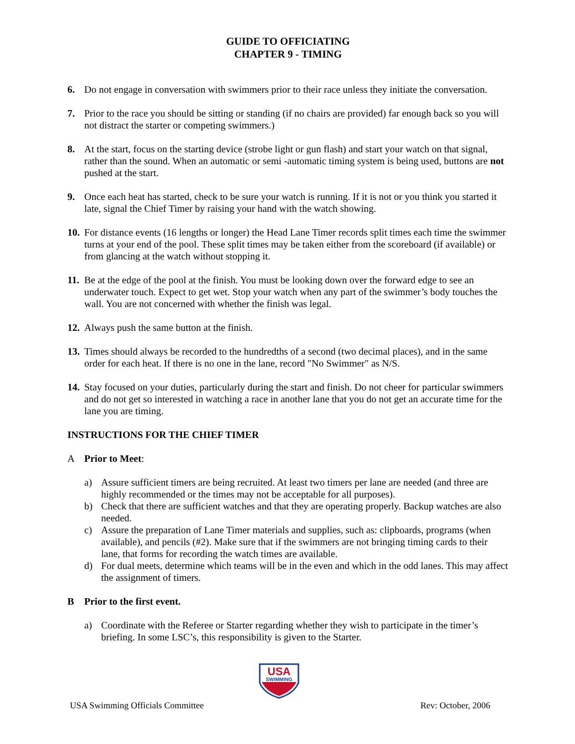GUIDE TO OFFICIATING
CHAPTER 9 - TIMING
6. Do not engage in conversation with swimmers prior to their race unless they initiate the conversation.
7. Prior to the race you should be sitting or standing (if no chairs are provided) far enough back so you will not distract the starter or competing swimmers.)
8. At the start, focus on the starting device (strobe light or gun flash) and start your watch on that signal, rather than the sound. When an automatic or semi -automatic timing system is being used, buttons are not pushed at the start.
9. Once each heat has started, check to be sure your watch is running. If it is not or you think you started it late, signal the Chief Timer by raising your hand with the watch showing.
10. For distance events (16 lengths or longer) the Head Lane Timer records split times each time the swimmer turns at your end of the pool. These split times may be taken either from the scoreboard (if available) or from glancing at the watch without stopping it.
11. Be at the edge of the pool at the finish. You must be looking down over the forward edge to see an underwater touch. Expect to get wet. Stop your watch when any part of the swimmer’s body touches the wall. You are not concerned with whether the finish was legal.
12. Always push the same button at the finish.
13. Times should always be recorded to the hundredths of a second (two decimal places), and in the same order for each heat. If there is no one in the lane, record "No Swimmer" as N/S.
14. Stay focused on your duties, particularly during the start and finish. Do not cheer for particular swimmers and do not get so interested in watching a race in another lane that you do not get an accurate time for the lane you are timing.
INSTRUCTIONS FOR THE CHIEF TIMER
A Prior to Meet:
a) Assure sufficient timers are being recruited. At least two timers per lane are needed (and three are highly recommended or the times may not be acceptable for all purposes).
b) Check that there are sufficient watches and that they are operating properly. Backup watches are also needed.
c) Assure the preparation of Lane Timer materials and supplies, such as: clipboards, programs (when available), and pencils (#2). Make sure that if the swimmers are not bringing timing cards to their lane, that forms for recording the watch times are available.
d) For dual meets, determine which teams will be in the even and which in the odd lanes. This may affect the assignment of timers.
B Prior to the first event.
a) Coordinate with the Referee or Starter regarding whether they wish to participate in the timer’s briefing. In some LSC’s, this responsibility is given to the Starter.
USA
SWIMMING
USA Swimming Officials Committee Rev: October, 2006